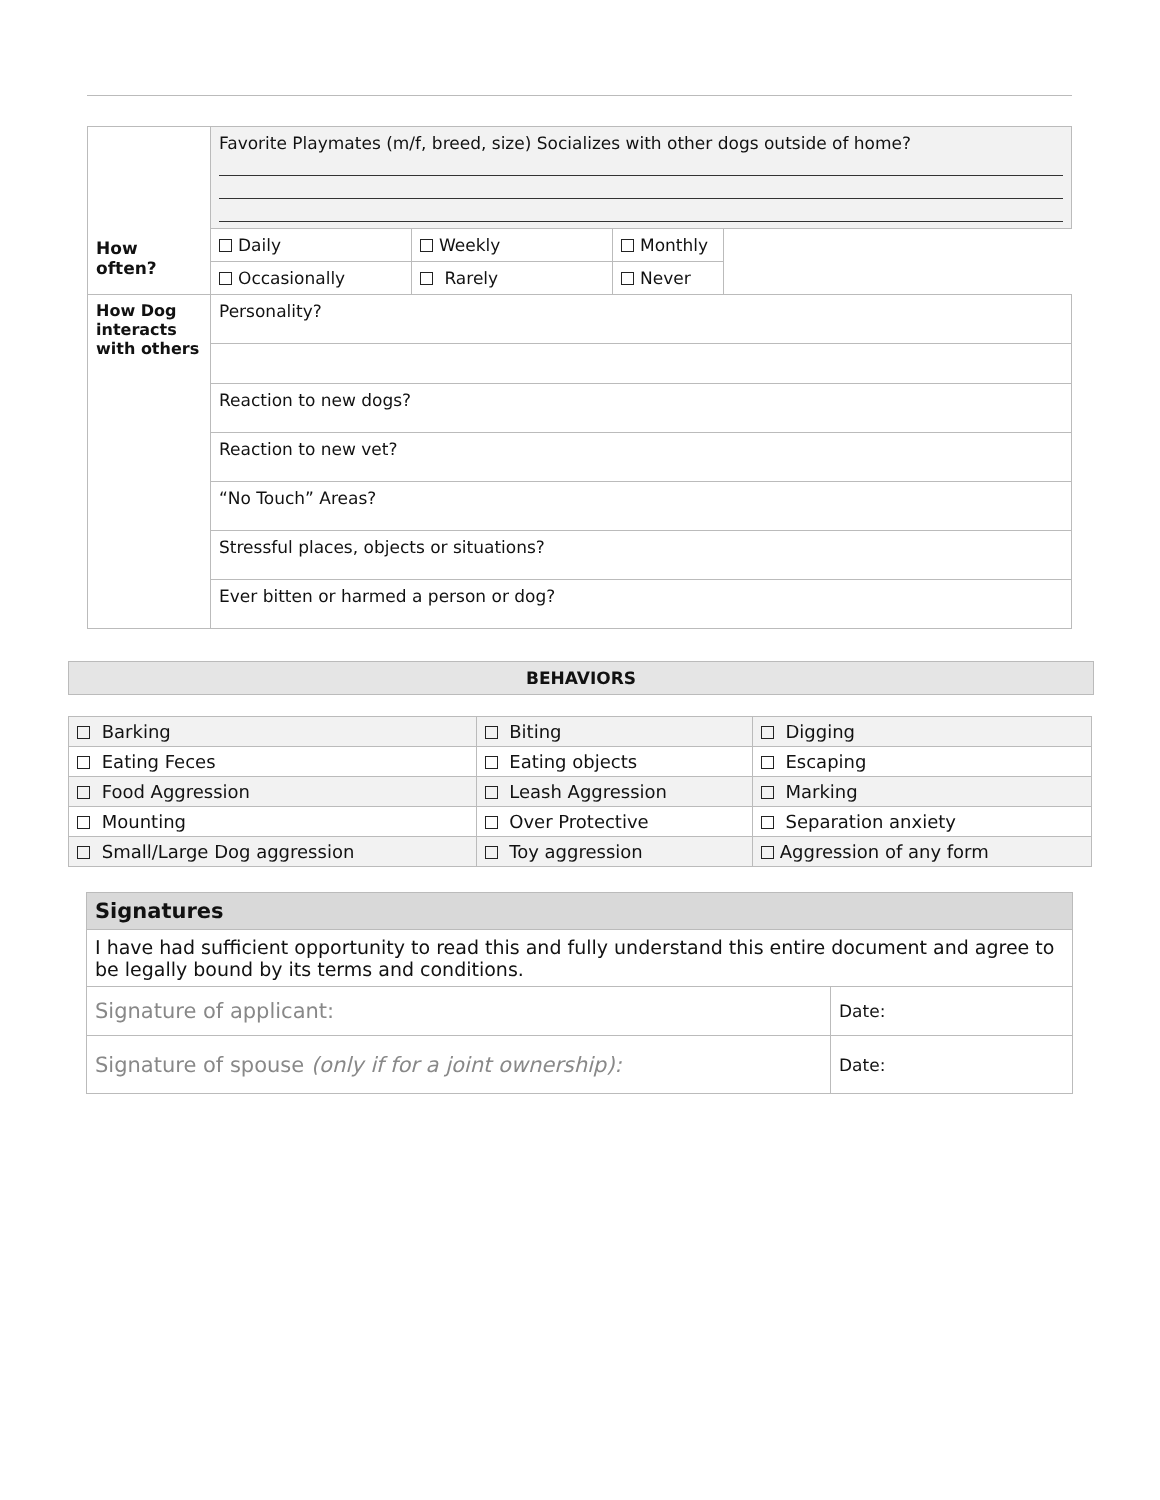| How often? | Favorite Playmates (m/f, breed, size) Socializes with other dogs outside of home? | | | |
| | Daily | Weekly | Monthly | |
| | Occasionally | Rarely | Never | |
| How Dog interacts with others | Personality? | | | |
| | Reaction to new dogs? | | | |
| | Reaction to new vet? | | | |
| | “No Touch” Areas? | | | |
| | Stressful places, objects or situations? | | | |
| | Ever bitten or harmed a person or dog? | | | |
BEHAVIORS
| Barking | Biting | Digging |
| Eating Feces | Eating objects | Escaping |
| Food Aggression | Leash Aggression | Marking |
| Mounting | Over Protective | Separation anxiety |
| Small/Large Dog aggression | Toy aggression | Aggression of any form |
| Signatures | |
| I have had sufficient opportunity to read this and fully understand this entire document and agree to be legally bound by its terms and conditions. | |
| Signature of applicant: | Date: |
| Signature of spouse (only if for a joint ownership): | Date: |